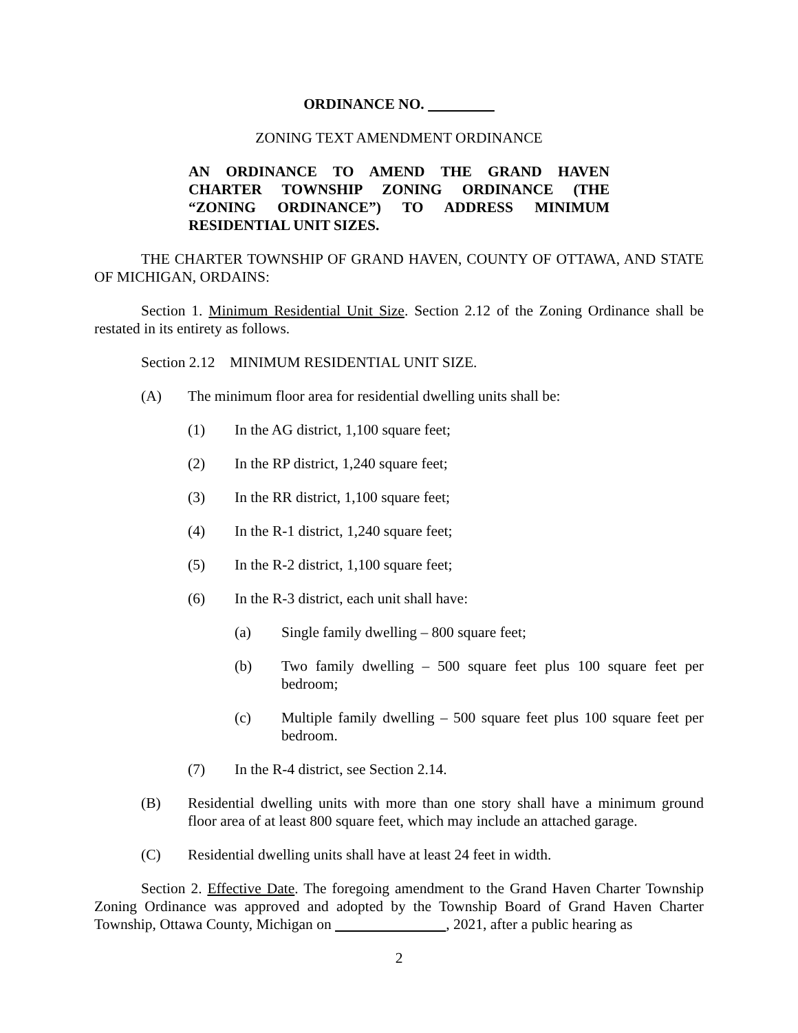ORDINANCE NO.
ZONING TEXT AMENDMENT ORDINANCE
AN ORDINANCE TO AMEND THE GRAND HAVEN CHARTER TOWNSHIP ZONING ORDINANCE (THE “ZONING ORDINANCE”) TO ADDRESS MINIMUM RESIDENTIAL UNIT SIZES.
THE CHARTER TOWNSHIP OF GRAND HAVEN, COUNTY OF OTTAWA, AND STATE OF MICHIGAN, ORDAINS:
Section 1. Minimum Residential Unit Size. Section 2.12 of the Zoning Ordinance shall be restated in its entirety as follows.
Section 2.12 MINIMUM RESIDENTIAL UNIT SIZE.
(A) The minimum floor area for residential dwelling units shall be:
(1) In the AG district, 1,100 square feet;
(2) In the RP district, 1,240 square feet;
(3) In the RR district, 1,100 square feet;
(4) In the R-1 district, 1,240 square feet;
(5) In the R-2 district, 1,100 square feet;
(6) In the R-3 district, each unit shall have:
(a) Single family dwelling – 800 square feet;
(b) Two family dwelling – 500 square feet plus 100 square feet per bedroom;
(c) Multiple family dwelling – 500 square feet plus 100 square feet per bedroom.
(7) In the R-4 district, see Section 2.14.
(B) Residential dwelling units with more than one story shall have a minimum ground floor area of at least 800 square feet, which may include an attached garage.
(C) Residential dwelling units shall have at least 24 feet in width.
Section 2. Effective Date. The foregoing amendment to the Grand Haven Charter Township Zoning Ordinance was approved and adopted by the Township Board of Grand Haven Charter Township, Ottawa County, Michigan on , 2021, after a public hearing as
2